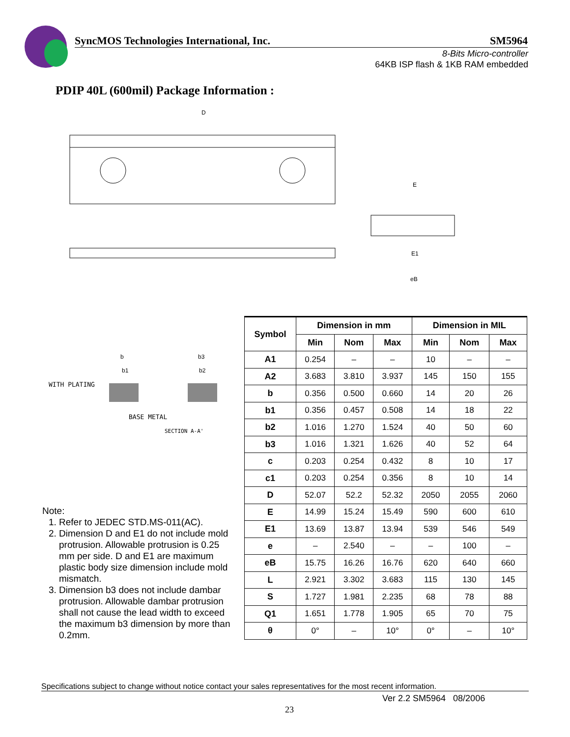SyncMOS Technologies International, Inc. SM5964
8-Bits Micro-controller
64KB ISP flash & 1KB RAM embedded
PDIP 40L (600mil) Package Information :
D
E
E1
eB
WITH PLATING
BASE METAL
SECTION A-A'
b
b1
b3
b2
| Symbol | Dimension in mm | | | Dimension in MIL | | |
| --- | --- | --- | --- | --- | --- | --- |
| | Min | Nom | Max | Min | Nom | Max |
| A1 | 0.254 | – | – | 10 | – | – |
| A2 | 3.683 | 3.810 | 3.937 | 145 | 150 | 155 |
| b | 0.356 | 0.500 | 0.660 | 14 | 20 | 26 |
| b1 | 0.356 | 0.457 | 0.508 | 14 | 18 | 22 |
| b2 | 1.016 | 1.270 | 1.524 | 40 | 50 | 60 |
| b3 | 1.016 | 1.321 | 1.626 | 40 | 52 | 64 |
| c | 0.203 | 0.254 | 0.432 | 8 | 10 | 17 |
| c1 | 0.203 | 0.254 | 0.356 | 8 | 10 | 14 |
| D | 52.07 | 52.2 | 52.32 | 2050 | 2055 | 2060 |
| E | 14.99 | 15.24 | 15.49 | 590 | 600 | 610 |
| E1 | 13.69 | 13.87 | 13.94 | 539 | 546 | 549 |
| e | – | 2.540 | – | – | 100 | – |
| eB | 15.75 | 16.26 | 16.76 | 620 | 640 | 660 |
| L | 2.921 | 3.302 | 3.683 | 115 | 130 | 145 |
| S | 1.727 | 1.981 | 2.235 | 68 | 78 | 88 |
| Q1 | 1.651 | 1.778 | 1.905 | 65 | 70 | 75 |
| θ | 0° | – | 10° | 0° | – | 10° |
Note:
1. Refer to JEDEC STD.MS-011(AC).
2. Dimension D and E1 do not include mold protrusion. Allowable protrusion is 0.25 mm per side. D and E1 are maximum plastic body size dimension include mold mismatch.
3. Dimension b3 does not include dambar protrusion. Allowable dambar protrusion shall not cause the lead width to exceed the maximum b3 dimension by more than 0.2mm.
Specifications subject to change without notice contact your sales representatives for the most recent information.
Ver 2.2 SM5964 08/2006
23